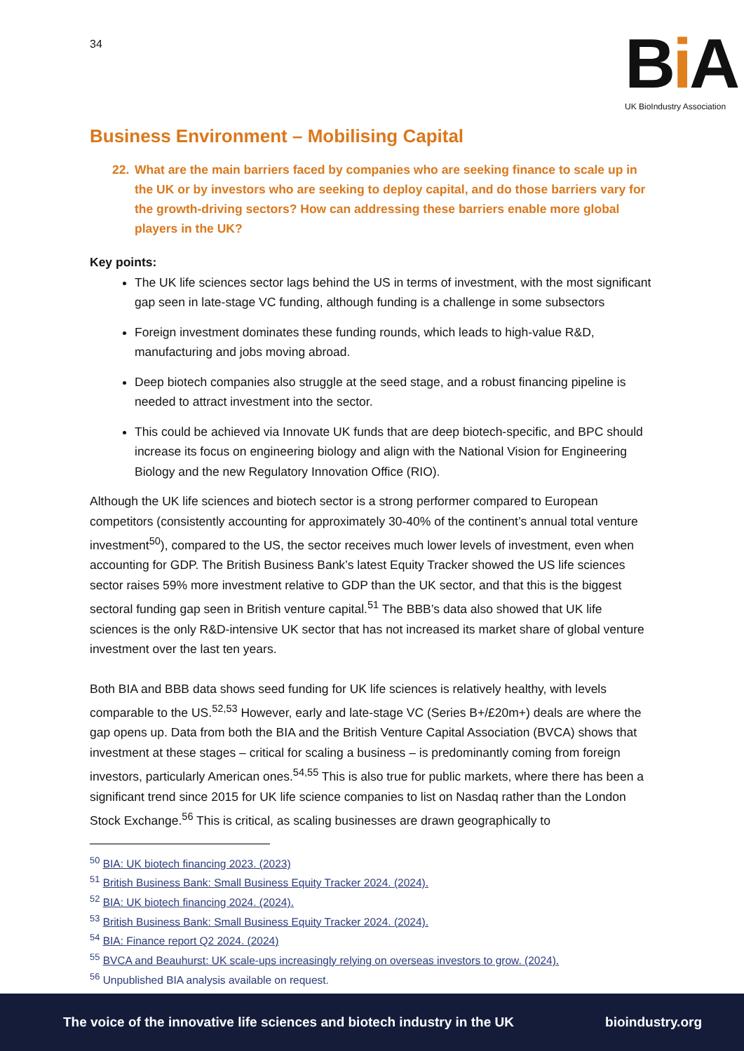34
Bi A
UK BioIndustry Association
Business Environment – Mobilising Capital
22. What are the main barriers faced by companies who are seeking finance to scale up in the UK or by investors who are seeking to deploy capital, and do those barriers vary for the growth-driving sectors? How can addressing these barriers enable more global players in the UK?
Key points:
The UK life sciences sector lags behind the US in terms of investment, with the most significant gap seen in late-stage VC funding, although funding is a challenge in some subsectors
Foreign investment dominates these funding rounds, which leads to high-value R&D, manufacturing and jobs moving abroad.
Deep biotech companies also struggle at the seed stage, and a robust financing pipeline is needed to attract investment into the sector.
This could be achieved via Innovate UK funds that are deep biotech-specific, and BPC should increase its focus on engineering biology and align with the National Vision for Engineering Biology and the new Regulatory Innovation Office (RIO).
Although the UK life sciences and biotech sector is a strong performer compared to European competitors (consistently accounting for approximately 30-40% of the continent’s annual total venture investment<sup>50</sup>), compared to the US, the sector receives much lower levels of investment, even when accounting for GDP. The British Business Bank’s latest Equity Tracker showed the US life sciences sector raises 59% more investment relative to GDP than the UK sector, and that this is the biggest sectoral funding gap seen in British venture capital.<sup>51</sup> The BBB’s data also showed that UK life sciences is the only R&D-intensive UK sector that has not increased its market share of global venture investment over the last ten years.
Both BIA and BBB data shows seed funding for UK life sciences is relatively healthy, with levels comparable to the US.<sup>52,53</sup> However, early and late-stage VC (Series B+/£20m+) deals are where the gap opens up. Data from both the BIA and the British Venture Capital Association (BVCA) shows that investment at these stages – critical for scaling a business – is predominantly coming from foreign investors, particularly American ones.<sup>54,55</sup> This is also true for public markets, where there has been a significant trend since 2015 for UK life science companies to list on Nasdaq rather than the London Stock Exchange.<sup>56</sup> This is critical, as scaling businesses are drawn geographically to
<sup>50</sup> BIA: UK biotech financing 2023. (2023)
<sup>51</sup> British Business Bank: Small Business Equity Tracker 2024. (2024).
<sup>52</sup> BIA: UK biotech financing 2024. (2024).
<sup>53</sup> British Business Bank: Small Business Equity Tracker 2024. (2024).
<sup>54</sup> BIA: Finance report Q2 2024. (2024)
<sup>55</sup> BVCA and Beauhurst: UK scale-ups increasingly relying on overseas investors to grow. (2024).
<sup>56</sup> Unpublished BIA analysis available on request.
The voice of the innovative life sciences and biotech industry in the UK bioindustry.org